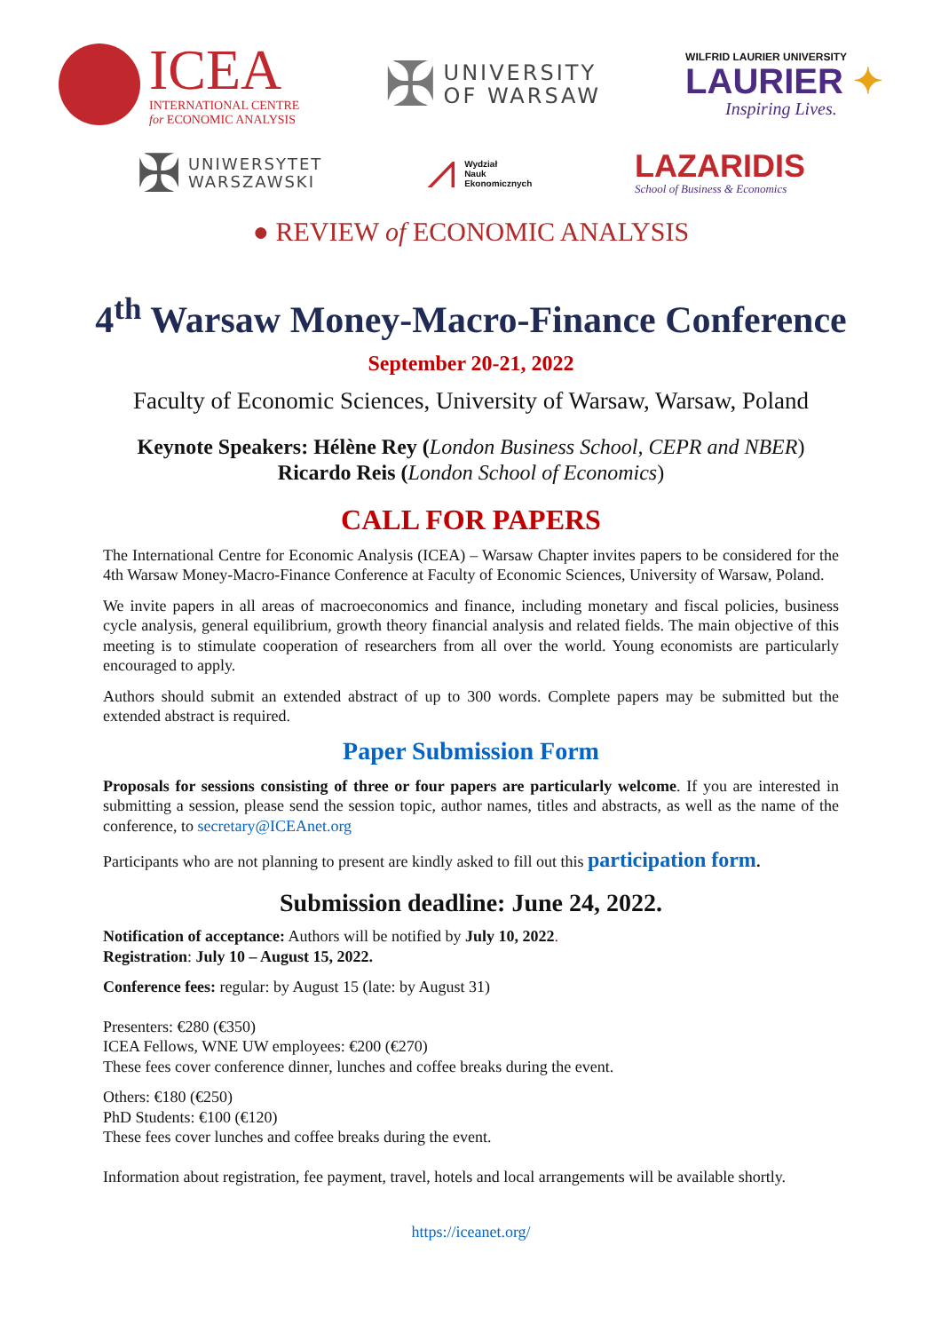ICEA
INTERNATIONAL CENTRE
for ECONOMIC ANALYSIS
✠
UNIVERSITY
OF WARSAW
WILFRID LAURIER UNIVERSITY
LAURIER ✦
Inspiring Lives.
✠ UNIWERSYTET
WARSZAWSKI
⩘ Wydział
Nauk
Ekonomicznych
LAZARIDIS
School of Business & Economics
● REVIEW of ECONOMIC ANALYSIS
4<sup>th</sup> Warsaw Money-Macro-Finance Conference
September 20-21, 2022
Faculty of Economic Sciences, University of Warsaw, Warsaw, Poland
Keynote Speakers: Hélène Rey (London Business School, CEPR and NBER)
Ricardo Reis (London School of Economics)
CALL FOR PAPERS
The International Centre for Economic Analysis (ICEA) – Warsaw Chapter invites papers to be considered for the 4th Warsaw Money-Macro-Finance Conference at Faculty of Economic Sciences, University of Warsaw, Poland.
We invite papers in all areas of macroeconomics and finance, including monetary and fiscal policies, business cycle analysis, general equilibrium, growth theory financial analysis and related fields. The main objective of this meeting is to stimulate cooperation of researchers from all over the world. Young economists are particularly encouraged to apply.
Authors should submit an extended abstract of up to 300 words. Complete papers may be submitted but the extended abstract is required.
Paper Submission Form
Proposals for sessions consisting of three or four papers are particularly welcome. If you are interested in submitting a session, please send the session topic, author names, titles and abstracts, as well as the name of the conference, to secretary@ICEAnet.org
Participants who are not planning to present are kindly asked to fill out this participation form.
Submission deadline: June 24, 2022.
Notification of acceptance: Authors will be notified by July 10, 2022.
Registration: July 10 – August 15, 2022.
Conference fees: regular: by August 15 (late: by August 31)
Presenters: €280 (€350)
ICEA Fellows, WNE UW employees: €200 (€270)
These fees cover conference dinner, lunches and coffee breaks during the event.
Others: €180 (€250)
PhD Students: €100 (€120)
These fees cover lunches and coffee breaks during the event.
Information about registration, fee payment, travel, hotels and local arrangements will be available shortly.
https://iceanet.org/